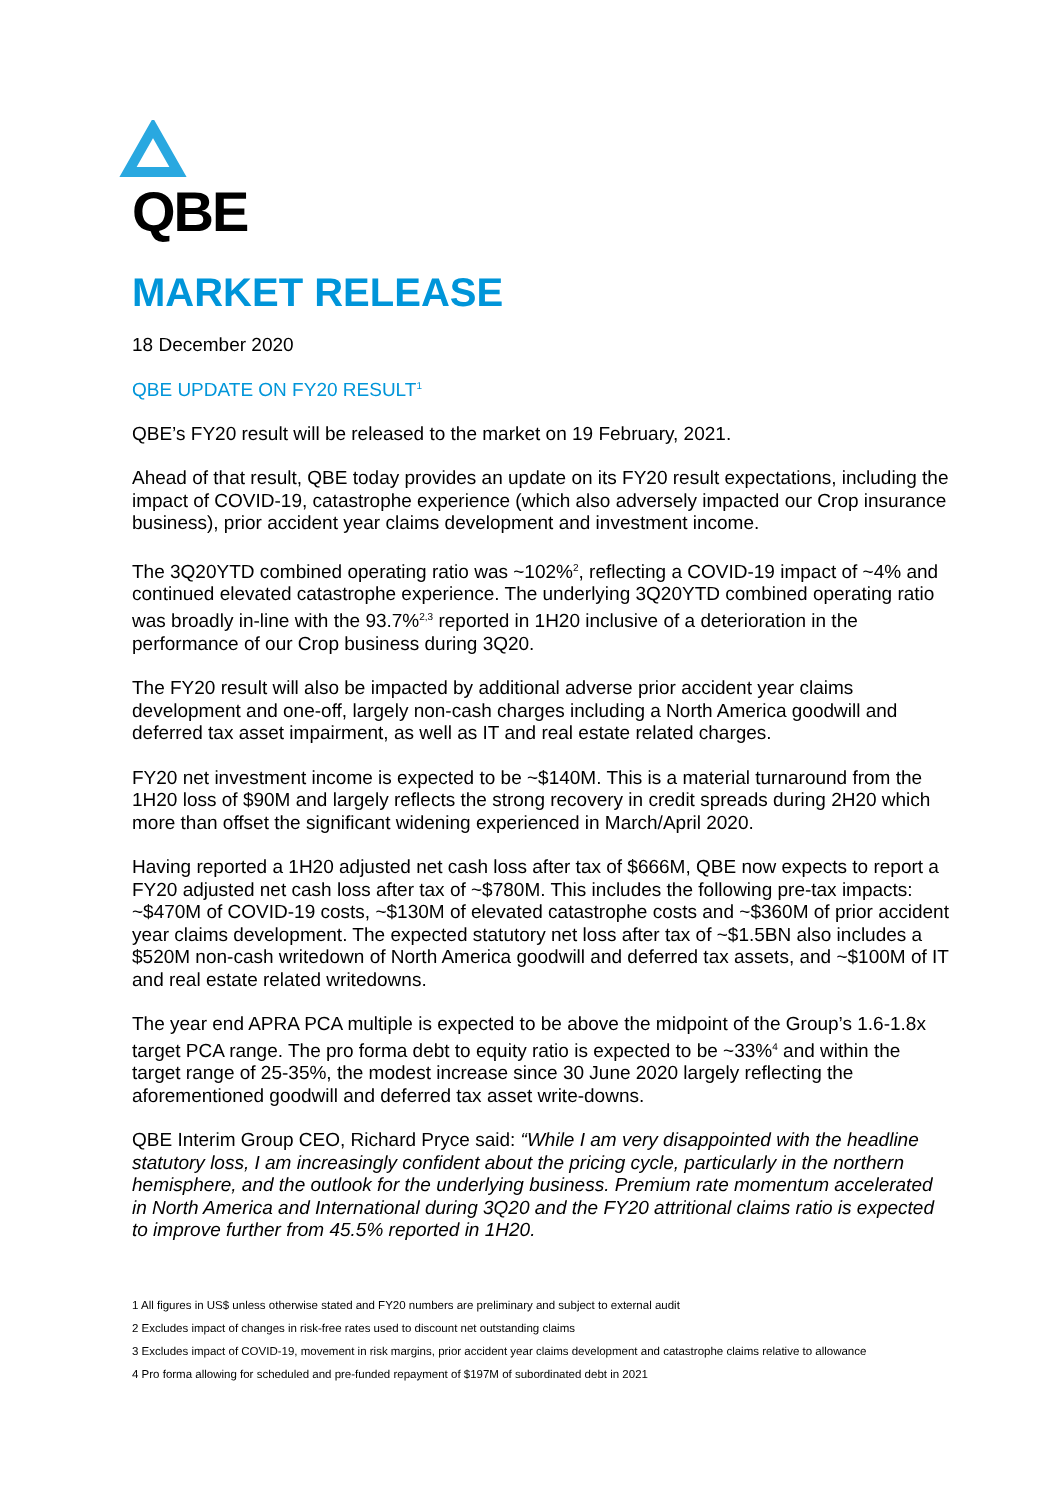QBE
MARKET RELEASE
18 December 2020
QBE UPDATE ON FY20 RESULT<sup>1</sup>
QBE’s FY20 result will be released to the market on 19 February, 2021.
Ahead of that result, QBE today provides an update on its FY20 result expectations, including the impact of COVID-19, catastrophe experience (which also adversely impacted our Crop insurance business), prior accident year claims development and investment income.
The 3Q20YTD combined operating ratio was ~102%<sup>2</sup>, reflecting a COVID-19 impact of ~4% and continued elevated catastrophe experience. The underlying 3Q20YTD combined operating ratio was broadly in-line with the 93.7%<sup>2,3</sup> reported in 1H20 inclusive of a deterioration in the performance of our Crop business during 3Q20.
The FY20 result will also be impacted by additional adverse prior accident year claims development and one-off, largely non-cash charges including a North America goodwill and deferred tax asset impairment, as well as IT and real estate related charges.
FY20 net investment income is expected to be ~$140M. This is a material turnaround from the 1H20 loss of $90M and largely reflects the strong recovery in credit spreads during 2H20 which more than offset the significant widening experienced in March/April 2020.
Having reported a 1H20 adjusted net cash loss after tax of $666M, QBE now expects to report a FY20 adjusted net cash loss after tax of ~$780M. This includes the following pre-tax impacts: ~$470M of COVID-19 costs, ~$130M of elevated catastrophe costs and ~$360M of prior accident year claims development. The expected statutory net loss after tax of ~$1.5BN also includes a $520M non-cash writedown of North America goodwill and deferred tax assets, and ~$100M of IT and real estate related writedowns.
The year end APRA PCA multiple is expected to be above the midpoint of the Group’s 1.6-1.8x target PCA range. The pro forma debt to equity ratio is expected to be ~33%<sup>4</sup> and within the target range of 25-35%, the modest increase since 30 June 2020 largely reflecting the aforementioned goodwill and deferred tax asset write-downs.
QBE Interim Group CEO, Richard Pryce said: “While I am very disappointed with the headline statutory loss, I am increasingly confident about the pricing cycle, particularly in the northern hemisphere, and the outlook for the underlying business. Premium rate momentum accelerated in North America and International during 3Q20 and the FY20 attritional claims ratio is expected to improve further from 45.5% reported in 1H20.
1 All figures in US$ unless otherwise stated and FY20 numbers are preliminary and subject to external audit
2 Excludes impact of changes in risk-free rates used to discount net outstanding claims
3 Excludes impact of COVID-19, movement in risk margins, prior accident year claims development and catastrophe claims relative to allowance
4 Pro forma allowing for scheduled and pre-funded repayment of $197M of subordinated debt in 2021